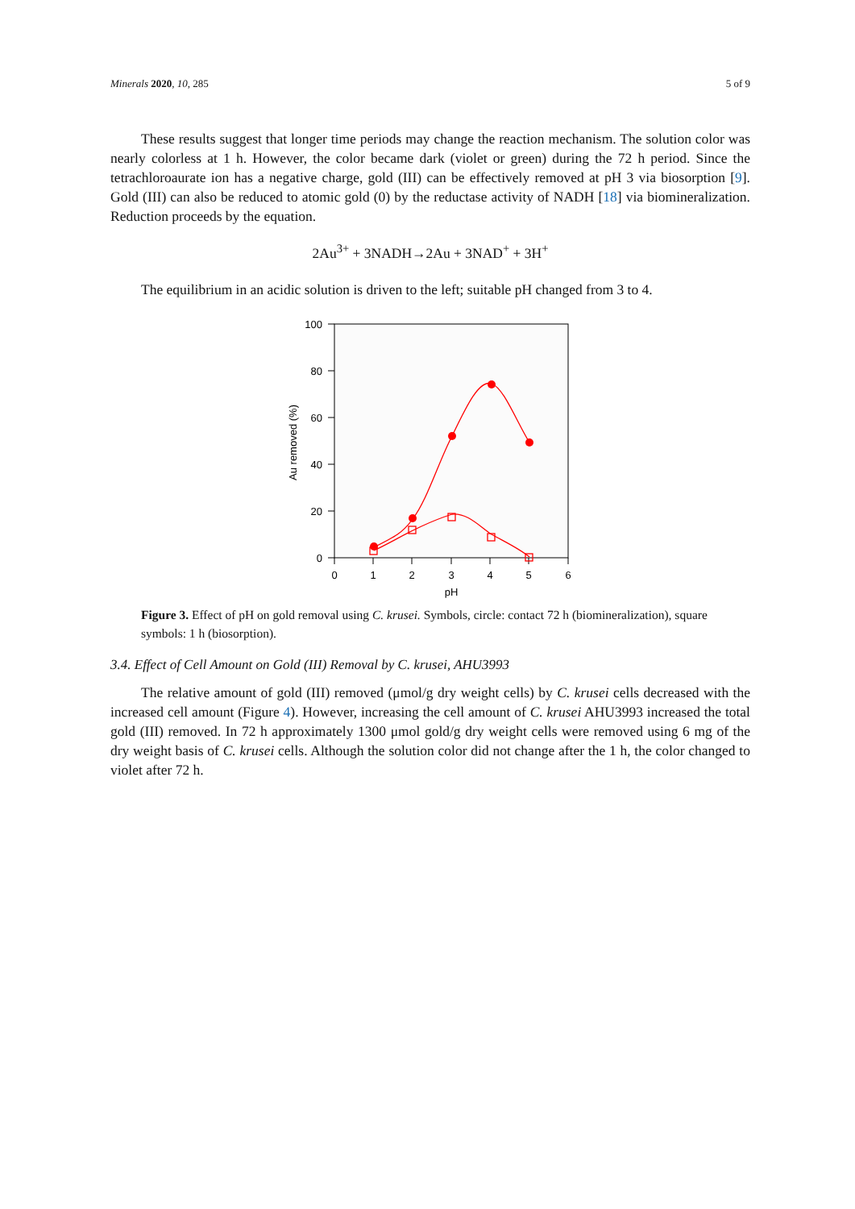Minerals 2020, 10, 285 5 of 9
These results suggest that longer time periods may change the reaction mechanism. The solution color was nearly colorless at 1 h. However, the color became dark (violet or green) during the 72 h period. Since the tetrachloroaurate ion has a negative charge, gold (III) can be effectively removed at pH 3 via biosorption [9]. Gold (III) can also be reduced to atomic gold (0) by the reductase activity of NADH [18] via biomineralization. Reduction proceeds by the equation.
2Au<sup>3+</sup> + 3NADH→2Au + 3NAD<sup>+</sup> + 3H<sup>+</sup>
The equilibrium in an acidic solution is driven to the left; suitable pH changed from 3 to 4.
100
80
60
40
20
0
0
1
2
3
4
5
6
pH
Au removed (%)
Figure 3. Effect of pH on gold removal using C. krusei. Symbols, circle: contact 72 h (biomineralization), square symbols: 1 h (biosorption).
3.4. Effect of Cell Amount on Gold (III) Removal by C. krusei, AHU3993
The relative amount of gold (III) removed (μmol/g dry weight cells) by C. krusei cells decreased with the increased cell amount (Figure 4). However, increasing the cell amount of C. krusei AHU3993 increased the total gold (III) removed. In 72 h approximately 1300 μmol gold/g dry weight cells were removed using 6 mg of the dry weight basis of C. krusei cells. Although the solution color did not change after the 1 h, the color changed to violet after 72 h.